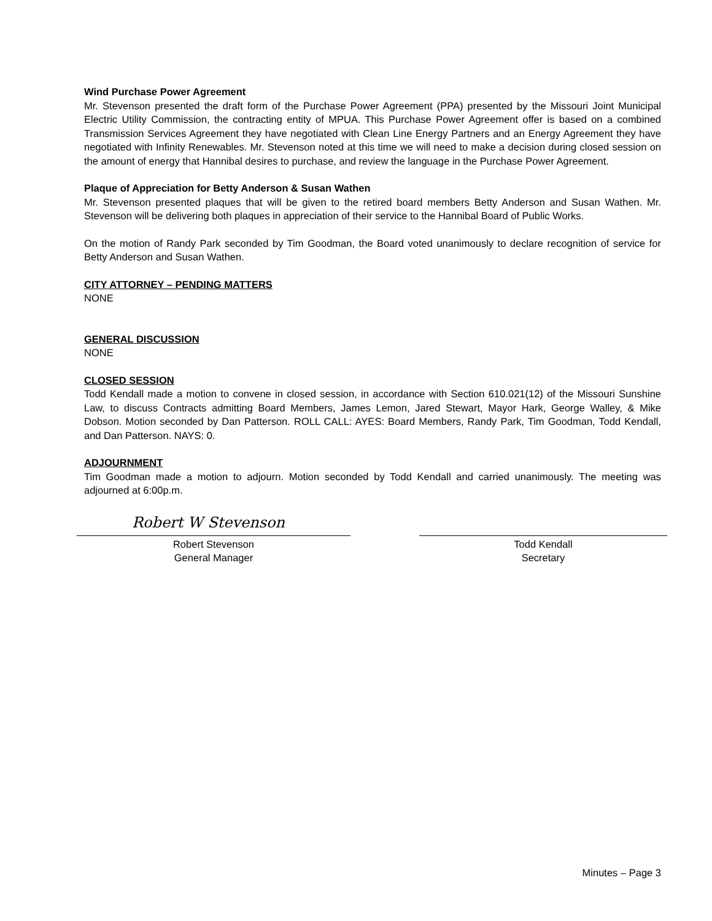Wind Purchase Power Agreement
Mr. Stevenson presented the draft form of the Purchase Power Agreement (PPA) presented by the Missouri Joint Municipal Electric Utility Commission, the contracting entity of MPUA. This Purchase Power Agreement offer is based on a combined Transmission Services Agreement they have negotiated with Clean Line Energy Partners and an Energy Agreement they have negotiated with Infinity Renewables. Mr. Stevenson noted at this time we will need to make a decision during closed session on the amount of energy that Hannibal desires to purchase, and review the language in the Purchase Power Agreement.
Plaque of Appreciation for Betty Anderson & Susan Wathen
Mr. Stevenson presented plaques that will be given to the retired board members Betty Anderson and Susan Wathen. Mr. Stevenson will be delivering both plaques in appreciation of their service to the Hannibal Board of Public Works.
On the motion of Randy Park seconded by Tim Goodman, the Board voted unanimously to declare recognition of service for Betty Anderson and Susan Wathen.
CITY ATTORNEY – PENDING MATTERS
NONE
GENERAL DISCUSSION
NONE
CLOSED SESSION
Todd Kendall made a motion to convene in closed session, in accordance with Section 610.021(12) of the Missouri Sunshine Law, to discuss Contracts admitting Board Members, James Lemon, Jared Stewart, Mayor Hark, George Walley, & Mike Dobson. Motion seconded by Dan Patterson. ROLL CALL: AYES: Board Members, Randy Park, Tim Goodman, Todd Kendall, and Dan Patterson. NAYS: 0.
ADJOURNMENT
Tim Goodman made a motion to adjourn. Motion seconded by Todd Kendall and carried unanimously. The meeting was adjourned at 6:00p.m.
Robert W Stevenson
Robert Stevenson
General Manager
Todd Kendall
Secretary
Minutes – Page 3